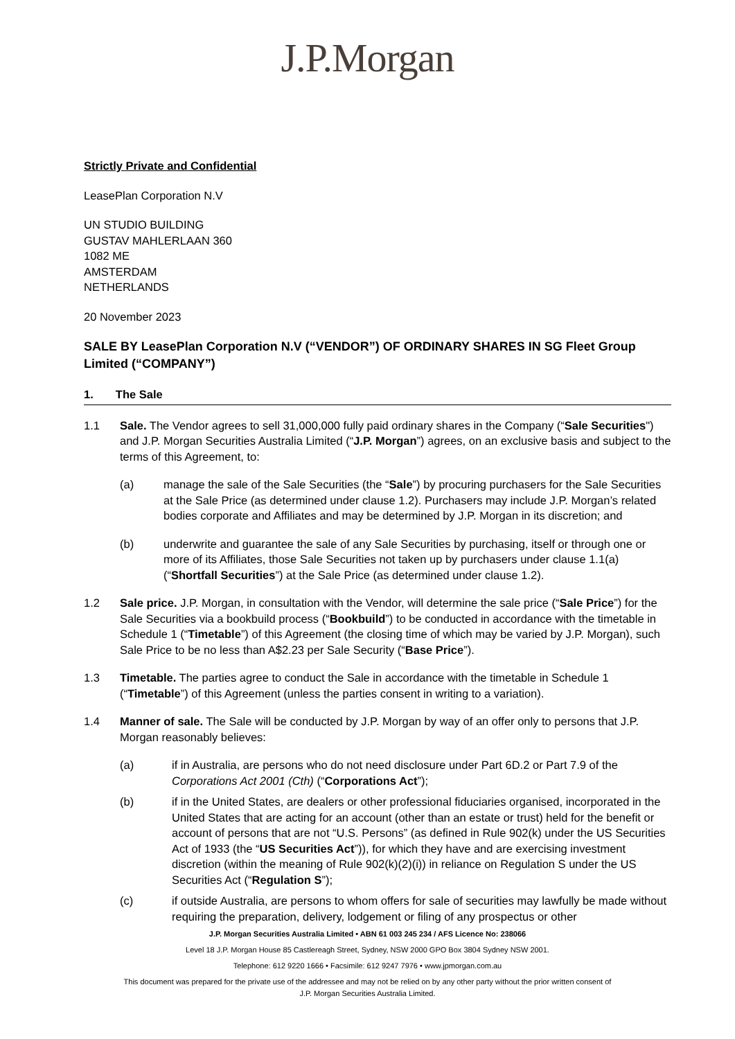J.P.Morgan
Strictly Private and Confidential
LeasePlan Corporation N.V
UN STUDIO BUILDING
GUSTAV MAHLERLAAN 360
1082 ME
AMSTERDAM
NETHERLANDS
20 November 2023
SALE BY LeasePlan Corporation N.V (“VENDOR”) OF ORDINARY SHARES IN SG Fleet Group Limited (“COMPANY”)
1. The Sale
1.1 Sale. The Vendor agrees to sell 31,000,000 fully paid ordinary shares in the Company (“Sale Securities") and J.P. Morgan Securities Australia Limited (“J.P. Morgan”) agrees, on an exclusive basis and subject to the terms of this Agreement, to:
(a) manage the sale of the Sale Securities (the “Sale”) by procuring purchasers for the Sale Securities at the Sale Price (as determined under clause 1.2). Purchasers may include J.P. Morgan’s related bodies corporate and Affiliates and may be determined by J.P. Morgan in its discretion; and
(b) underwrite and guarantee the sale of any Sale Securities by purchasing, itself or through one or more of its Affiliates, those Sale Securities not taken up by purchasers under clause 1.1(a) (“Shortfall Securities”) at the Sale Price (as determined under clause 1.2).
1.2 Sale price. J.P. Morgan, in consultation with the Vendor, will determine the sale price (“Sale Price”) for the Sale Securities via a bookbuild process (“Bookbuild”) to be conducted in accordance with the timetable in Schedule 1 (“Timetable”) of this Agreement (the closing time of which may be varied by J.P. Morgan), such Sale Price to be no less than A$2.23 per Sale Security (“Base Price”).
1.3 Timetable. The parties agree to conduct the Sale in accordance with the timetable in Schedule 1 (“Timetable”) of this Agreement (unless the parties consent in writing to a variation).
1.4 Manner of sale. The Sale will be conducted by J.P. Morgan by way of an offer only to persons that J.P. Morgan reasonably believes:
(a) if in Australia, are persons who do not need disclosure under Part 6D.2 or Part 7.9 of the Corporations Act 2001 (Cth) (“Corporations Act”);
(b) if in the United States, are dealers or other professional fiduciaries organised, incorporated in the United States that are acting for an account (other than an estate or trust) held for the benefit or account of persons that are not “U.S. Persons” (as defined in Rule 902(k) under the US Securities Act of 1933 (the “US Securities Act”)), for which they have and are exercising investment discretion (within the meaning of Rule 902(k)(2)(i)) in reliance on Regulation S under the US Securities Act (“Regulation S”);
(c) if outside Australia, are persons to whom offers for sale of securities may lawfully be made without requiring the preparation, delivery, lodgement or filing of any prospectus or other
J.P. Morgan Securities Australia Limited • ABN 61 003 245 234 / AFS Licence No: 238066
Level 18 J.P. Morgan House 85 Castlereagh Street, Sydney, NSW 2000 GPO Box 3804 Sydney NSW 2001.
Telephone: 612 9220 1666 • Facsimile: 612 9247 7976 • www.jpmorgan.com.au
This document was prepared for the private use of the addressee and may not be relied on by any other party without the prior written consent of
J.P. Morgan Securities Australia Limited.